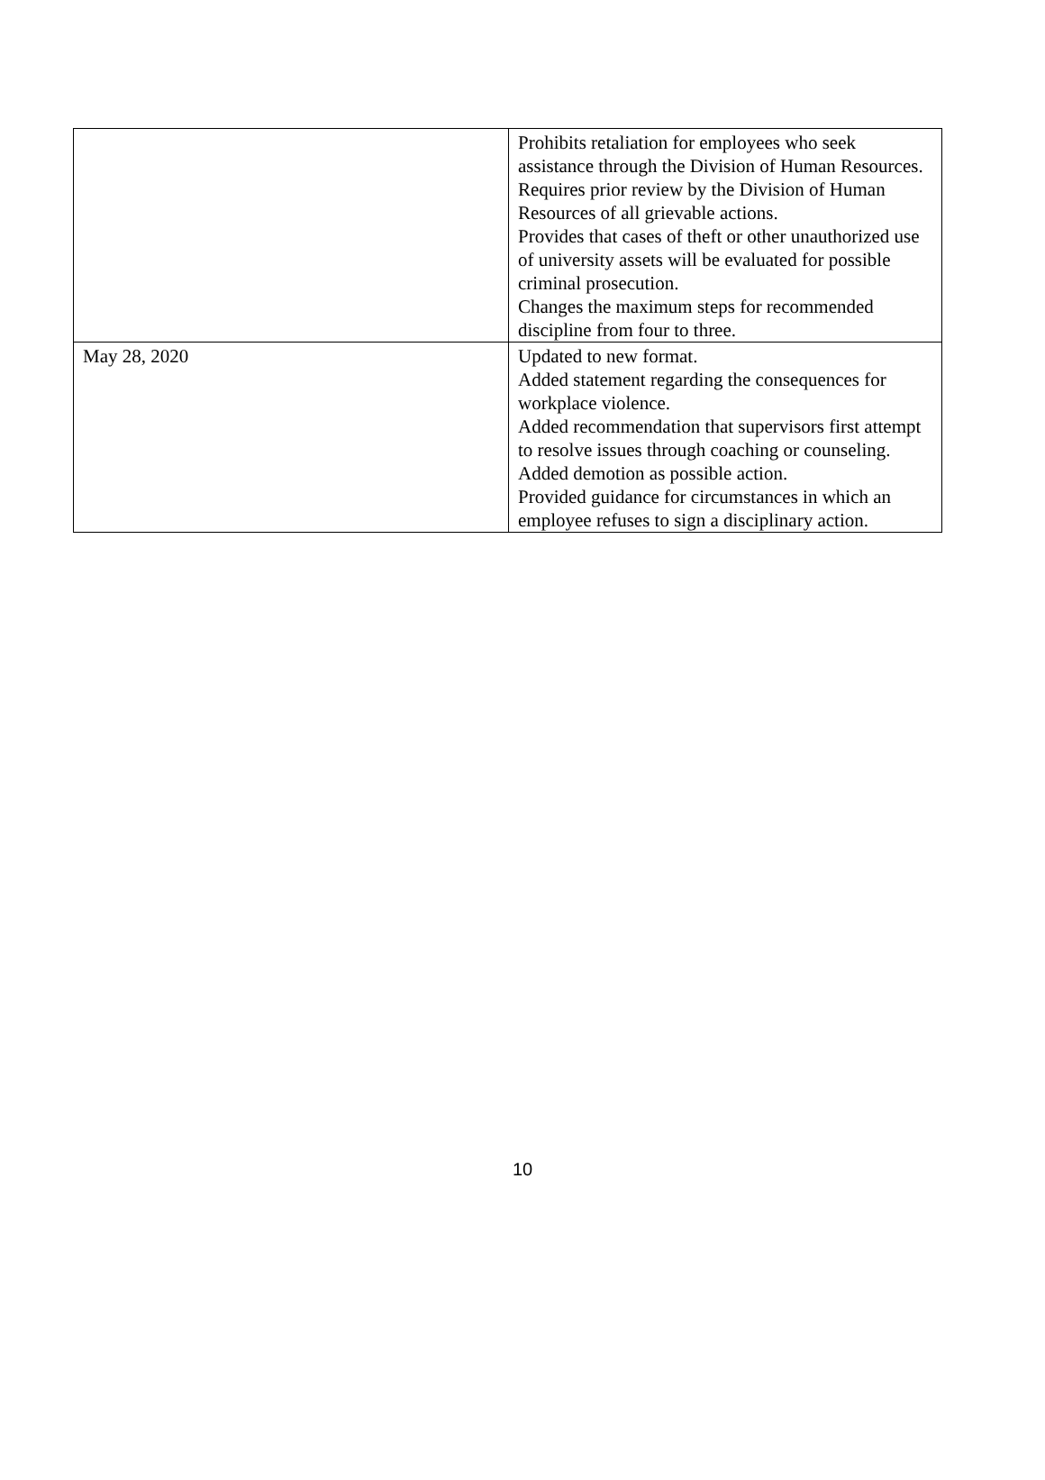| | Prohibits retaliation for employees who seek assistance through the Division of Human Resources. Requires prior review by the Division of Human Resources of all grievable actions. Provides that cases of theft or other unauthorized use of university assets will be evaluated for possible criminal prosecution. Changes the maximum steps for recommended discipline from four to three. |
| May 28, 2020 | Updated to new format. Added statement regarding the consequences for workplace violence. Added recommendation that supervisors first attempt to resolve issues through coaching or counseling. Added demotion as possible action. Provided guidance for circumstances in which an employee refuses to sign a disciplinary action. |
10